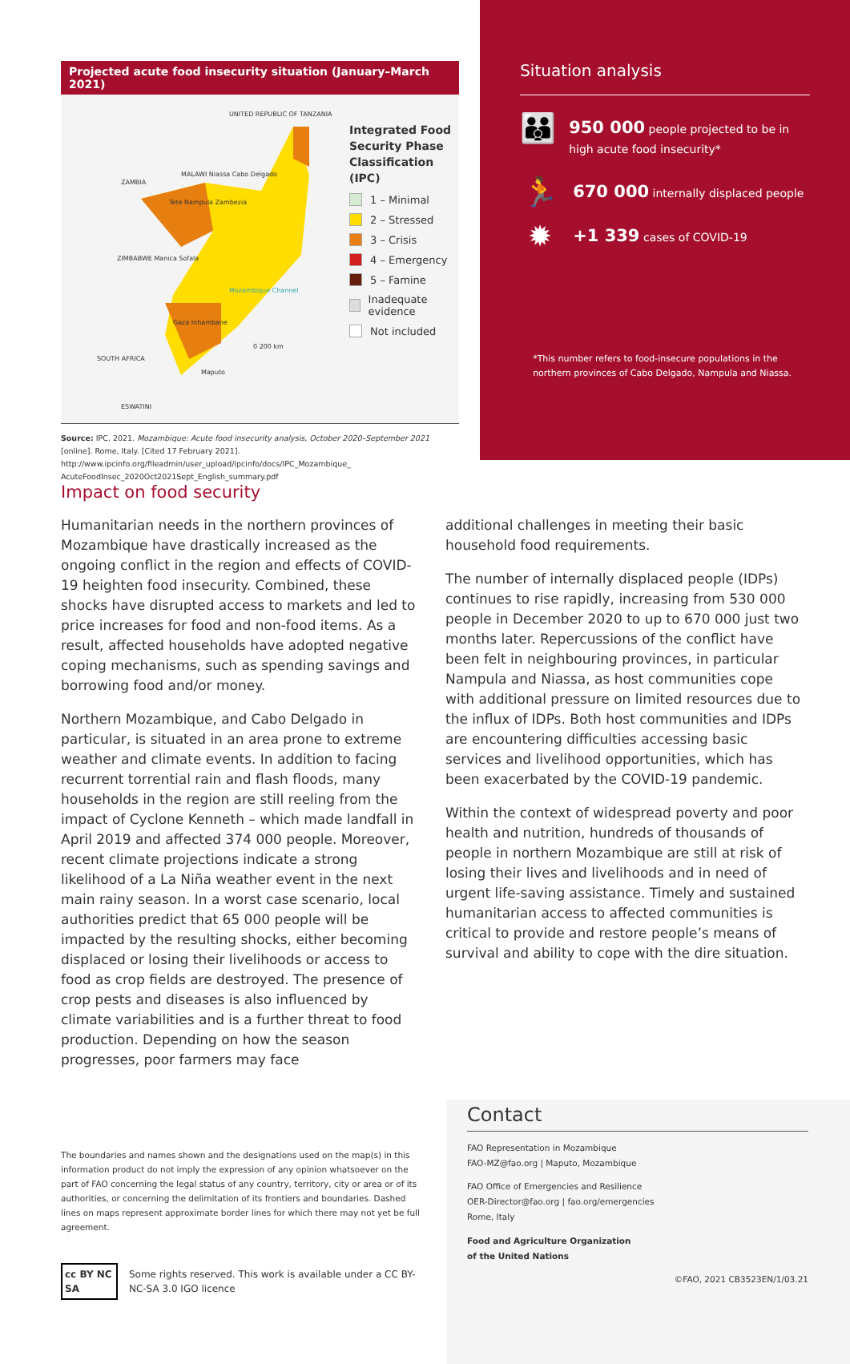Projected acute food insecurity situation (January–March 2021)
UNITED REPUBLIC OF TANZANIA
MALAWI Niassa Cabo Delgado
ZAMBIA
Tete Nampula Zambezia
ZIMBABWE Manica Sofala
Mozambique Channel
Gaza Inhambane
0 200 km
SOUTH AFRICA
Maputo
ESWATINI
Integrated Food Security Phase Classification (IPC)
1 – Minimal
2 – Stressed
3 – Crisis
4 – Emergency
5 – Famine
Inadequate evidence
Not included
Source: IPC. 2021. Mozambique: Acute food insecurity analysis, October 2020–September 2021 [online]. Rome, Italy. [Cited 17 February 2021]. http://www.ipcinfo.org/fileadmin/user_upload/ipcinfo/docs/IPC_Mozambique_ AcuteFoodInsec_2020Oct2021Sept_English_summary.pdf
Situation analysis
👪
950 000 people projected to be in high acute food insecurity*
🏃
670 000 internally displaced people
✹
+1 339 cases of COVID-19
*This number refers to food-insecure populations in the northern provinces of Cabo Delgado, Nampula and Niassa.
Impact on food security
Humanitarian needs in the northern provinces of Mozambique have drastically increased as the ongoing conflict in the region and effects of COVID-19 heighten food insecurity. Combined, these shocks have disrupted access to markets and led to price increases for food and non-food items. As a result, affected households have adopted negative coping mechanisms, such as spending savings and borrowing food and/or money.
Northern Mozambique, and Cabo Delgado in particular, is situated in an area prone to extreme weather and climate events. In addition to facing recurrent torrential rain and flash floods, many households in the region are still reeling from the impact of Cyclone Kenneth – which made landfall in April 2019 and affected 374 000 people. Moreover, recent climate projections indicate a strong likelihood of a La Niña weather event in the next main rainy season. In a worst case scenario, local authorities predict that 65 000 people will be impacted by the resulting shocks, either becoming displaced or losing their livelihoods or access to food as crop fields are destroyed. The presence of crop pests and diseases is also influenced by climate variabilities and is a further threat to food production. Depending on how the season progresses, poor farmers may face
additional challenges in meeting their basic household food requirements.
The number of internally displaced people (IDPs) continues to rise rapidly, increasing from 530 000 people in December 2020 to up to 670 000 just two months later. Repercussions of the conflict have been felt in neighbouring provinces, in particular Nampula and Niassa, as host communities cope with additional pressure on limited resources due to the influx of IDPs. Both host communities and IDPs are encountering difficulties accessing basic services and livelihood opportunities, which has been exacerbated by the COVID-19 pandemic.
Within the context of widespread poverty and poor health and nutrition, hundreds of thousands of people in northern Mozambique are still at risk of losing their lives and livelihoods and in need of urgent life-saving assistance. Timely and sustained humanitarian access to affected communities is critical to provide and restore people’s means of survival and ability to cope with the dire situation.
The boundaries and names shown and the designations used on the map(s) in this information product do not imply the expression of any opinion whatsoever on the part of FAO concerning the legal status of any country, territory, city or area or of its authorities, or concerning the delimitation of its frontiers and boundaries. Dashed lines on maps represent approximate border lines for which there may not yet be full agreement.
cc BY NC SA
Some rights reserved. This work is available under a CC BY-NC-SA 3.0 IGO licence
Contact
FAO Representation in Mozambique
FAO-MZ@fao.org | Maputo, Mozambique
FAO Office of Emergencies and Resilience
OER-Director@fao.org | fao.org/emergencies
Rome, Italy
Food and Agriculture Organization
of the United Nations
©FAO, 2021 CB3523EN/1/03.21